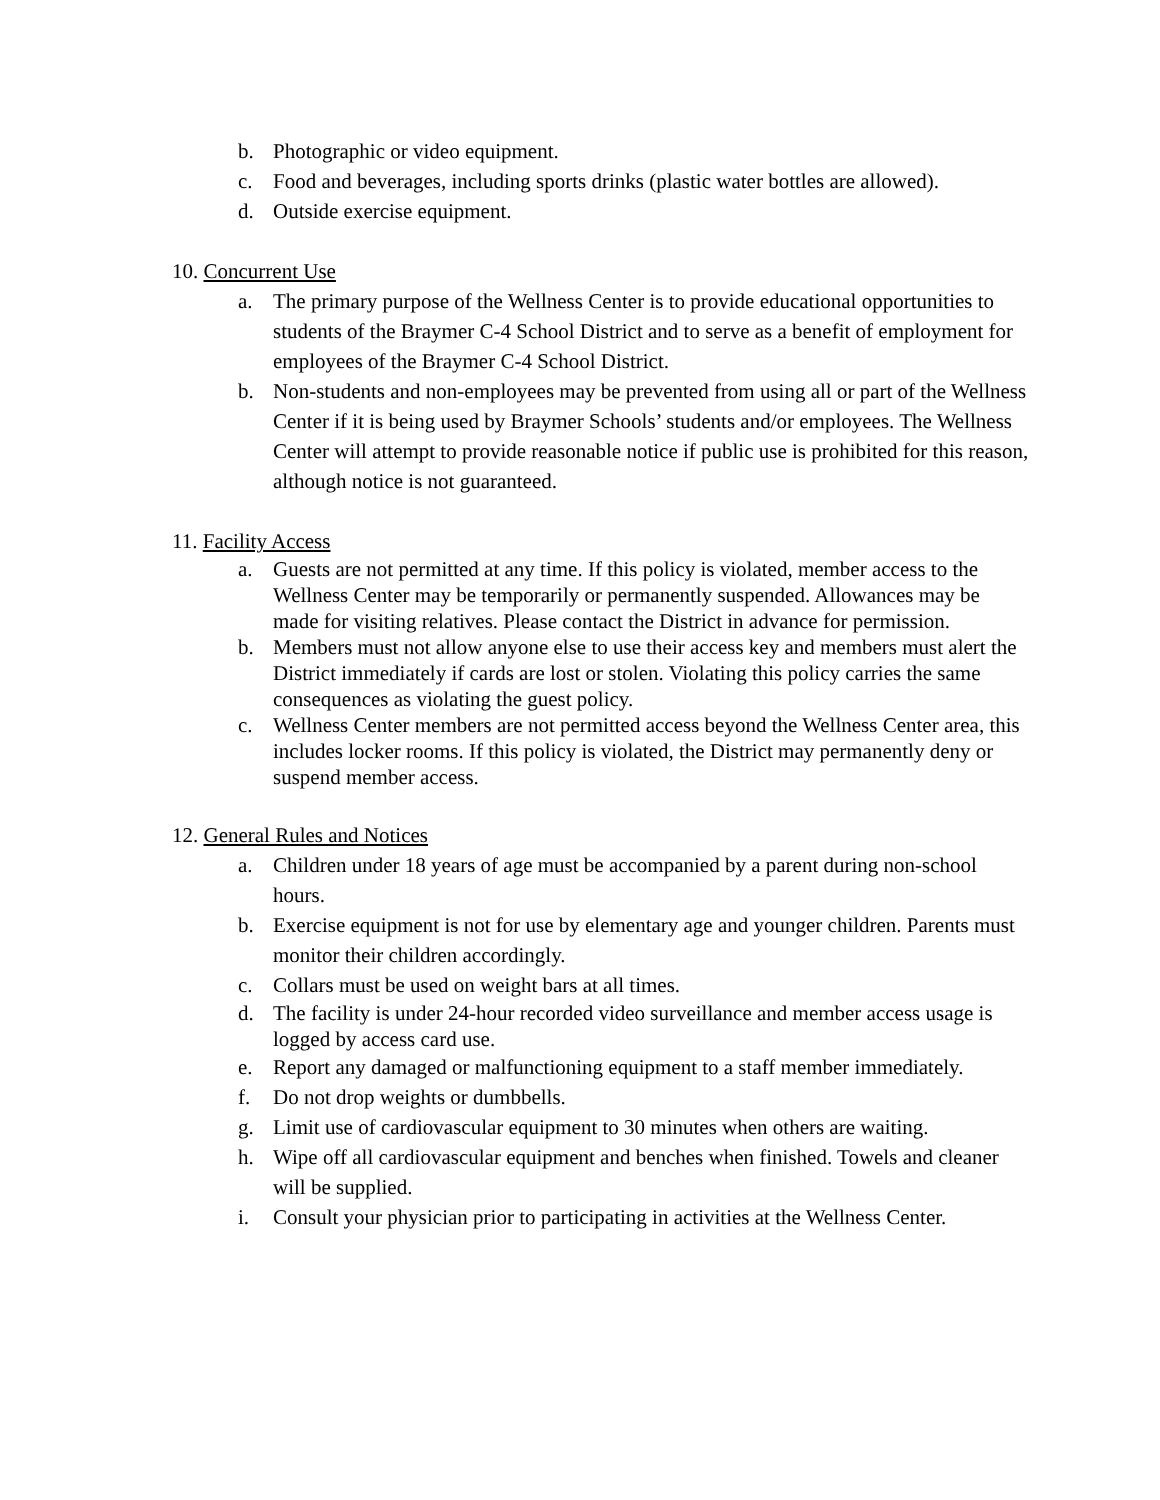b. Photographic or video equipment.
c. Food and beverages, including sports drinks (plastic water bottles are allowed).
d. Outside exercise equipment.
10. Concurrent Use
a. The primary purpose of the Wellness Center is to provide educational opportunities to students of the Braymer C-4 School District and to serve as a benefit of employment for employees of the Braymer C-4 School District.
b. Non-students and non-employees may be prevented from using all or part of the Wellness Center if it is being used by Braymer Schools’ students and/or employees. The Wellness Center will attempt to provide reasonable notice if public use is prohibited for this reason, although notice is not guaranteed.
11. Facility Access
a. Guests are not permitted at any time. If this policy is violated, member access to the Wellness Center may be temporarily or permanently suspended. Allowances may be made for visiting relatives. Please contact the District in advance for permission.
b. Members must not allow anyone else to use their access key and members must alert the District immediately if cards are lost or stolen. Violating this policy carries the same consequences as violating the guest policy.
c. Wellness Center members are not permitted access beyond the Wellness Center area, this includes locker rooms. If this policy is violated, the District may permanently deny or suspend member access.
12. General Rules and Notices
a. Children under 18 years of age must be accompanied by a parent during non-school hours.
b. Exercise equipment is not for use by elementary age and younger children. Parents must monitor their children accordingly.
c. Collars must be used on weight bars at all times.
d. The facility is under 24-hour recorded video surveillance and member access usage is logged by access card use.
e. Report any damaged or malfunctioning equipment to a staff member immediately.
f. Do not drop weights or dumbbells.
g. Limit use of cardiovascular equipment to 30 minutes when others are waiting.
h. Wipe off all cardiovascular equipment and benches when finished. Towels and cleaner will be supplied.
i. Consult your physician prior to participating in activities at the Wellness Center.